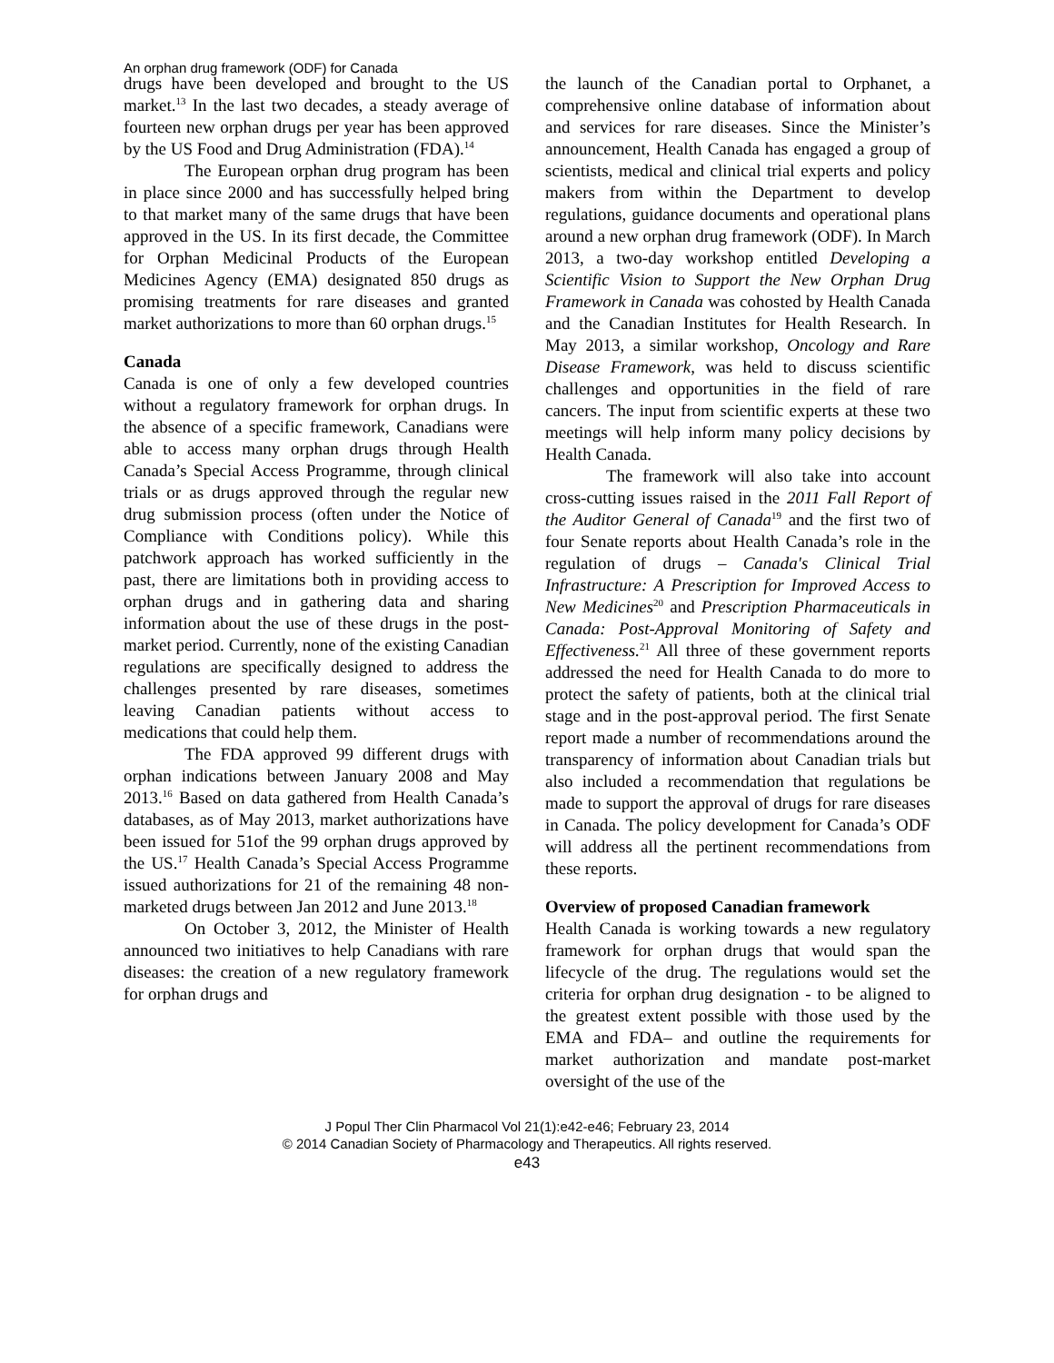An orphan drug framework (ODF) for Canada
drugs have been developed and brought to the US market.<sup>13</sup> In the last two decades, a steady average of fourteen new orphan drugs per year has been approved by the US Food and Drug Administration (FDA).<sup>14</sup>
The European orphan drug program has been in place since 2000 and has successfully helped bring to that market many of the same drugs that have been approved in the US. In its first decade, the Committee for Orphan Medicinal Products of the European Medicines Agency (EMA) designated 850 drugs as promising treatments for rare diseases and granted market authorizations to more than 60 orphan drugs.<sup>15</sup>
Canada
Canada is one of only a few developed countries without a regulatory framework for orphan drugs. In the absence of a specific framework, Canadians were able to access many orphan drugs through Health Canada’s Special Access Programme, through clinical trials or as drugs approved through the regular new drug submission process (often under the Notice of Compliance with Conditions policy). While this patchwork approach has worked sufficiently in the past, there are limitations both in providing access to orphan drugs and in gathering data and sharing information about the use of these drugs in the post-market period. Currently, none of the existing Canadian regulations are specifically designed to address the challenges presented by rare diseases, sometimes leaving Canadian patients without access to medications that could help them.
The FDA approved 99 different drugs with orphan indications between January 2008 and May 2013.<sup>16</sup> Based on data gathered from Health Canada’s databases, as of May 2013, market authorizations have been issued for 51of the 99 orphan drugs approved by the US.<sup>17</sup> Health Canada’s Special Access Programme issued authorizations for 21 of the remaining 48 non-marketed drugs between Jan 2012 and June 2013.<sup>18</sup>
On October 3, 2012, the Minister of Health announced two initiatives to help Canadians with rare diseases: the creation of a new regulatory framework for orphan drugs and
the launch of the Canadian portal to Orphanet, a comprehensive online database of information about and services for rare diseases. Since the Minister’s announcement, Health Canada has engaged a group of scientists, medical and clinical trial experts and policy makers from within the Department to develop regulations, guidance documents and operational plans around a new orphan drug framework (ODF). In March 2013, a two-day workshop entitled Developing a Scientific Vision to Support the New Orphan Drug Framework in Canada was cohosted by Health Canada and the Canadian Institutes for Health Research. In May 2013, a similar workshop, Oncology and Rare Disease Framework, was held to discuss scientific challenges and opportunities in the field of rare cancers. The input from scientific experts at these two meetings will help inform many policy decisions by Health Canada.
The framework will also take into account cross-cutting issues raised in the 2011 Fall Report of the Auditor General of Canada<sup>19</sup> and the first two of four Senate reports about Health Canada’s role in the regulation of drugs – Canada's Clinical Trial Infrastructure: A Prescription for Improved Access to New Medicines<sup>20</sup> and Prescription Pharmaceuticals in Canada: Post-Approval Monitoring of Safety and Effectiveness.<sup>21</sup> All three of these government reports addressed the need for Health Canada to do more to protect the safety of patients, both at the clinical trial stage and in the post-approval period. The first Senate report made a number of recommendations around the transparency of information about Canadian trials but also included a recommendation that regulations be made to support the approval of drugs for rare diseases in Canada. The policy development for Canada’s ODF will address all the pertinent recommendations from these reports.
Overview of proposed Canadian framework
Health Canada is working towards a new regulatory framework for orphan drugs that would span the lifecycle of the drug. The regulations would set the criteria for orphan drug designation - to be aligned to the greatest extent possible with those used by the EMA and FDA– and outline the requirements for market authorization and mandate post-market oversight of the use of the
J Popul Ther Clin Pharmacol Vol 21(1):e42-e46; February 23, 2014
© 2014 Canadian Society of Pharmacology and Therapeutics. All rights reserved.
e43